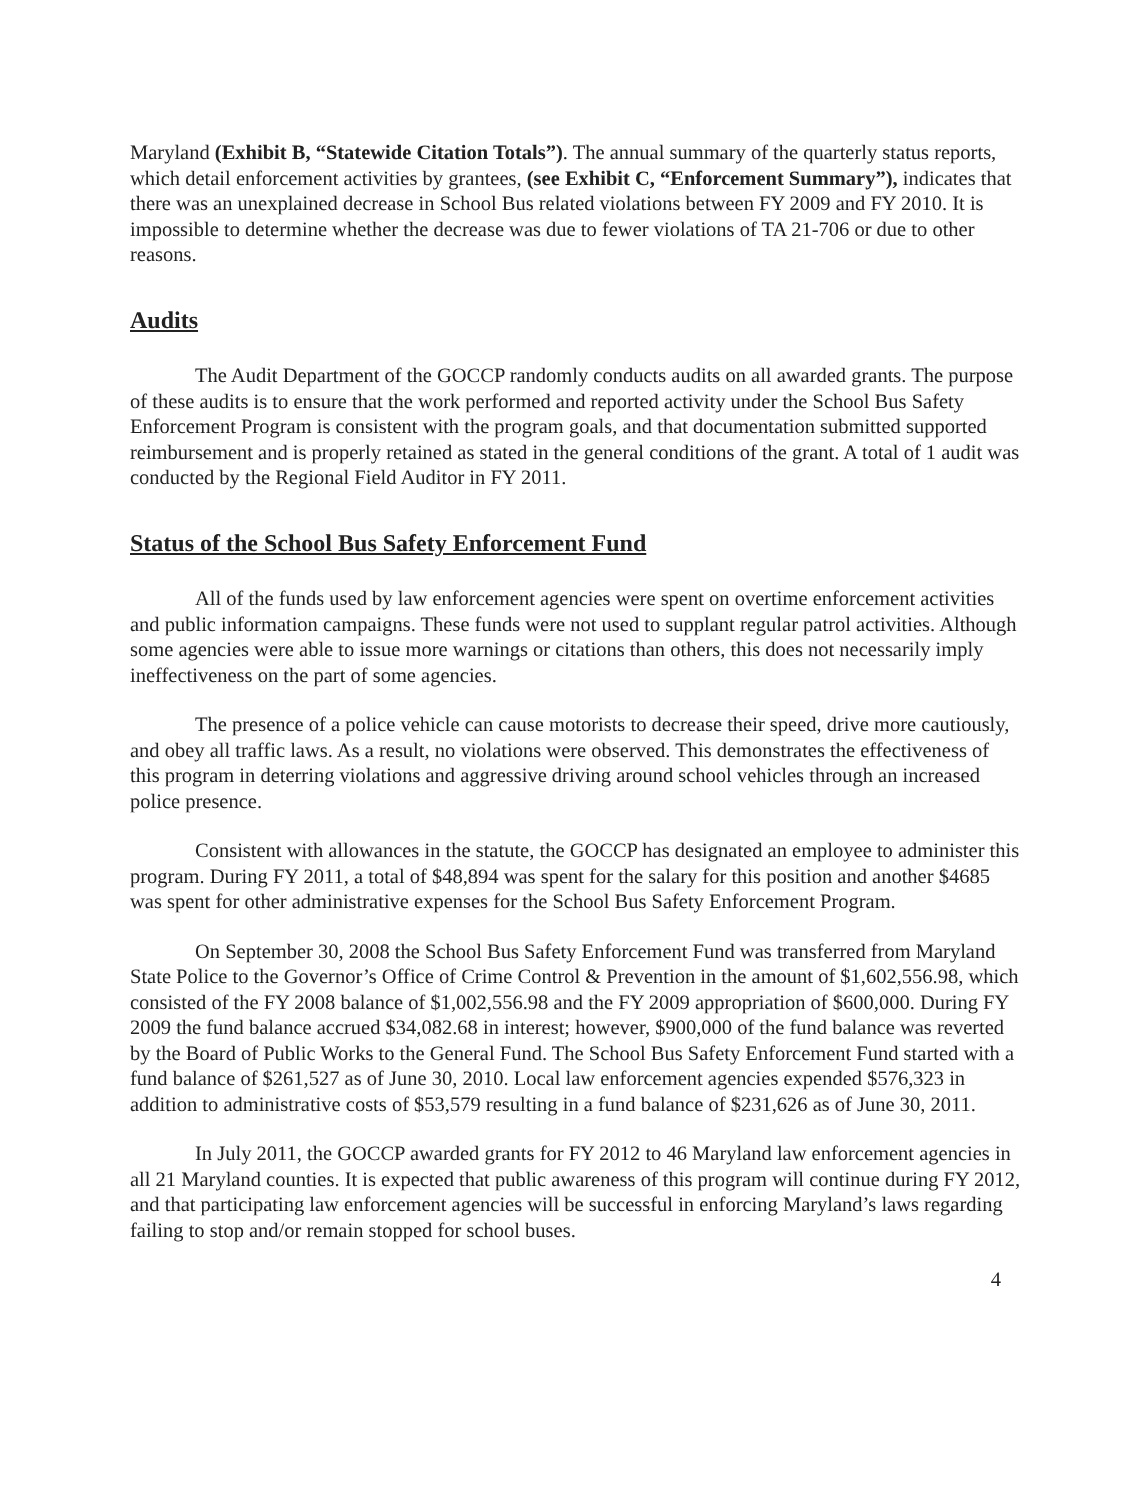Maryland (Exhibit B, “Statewide Citation Totals”). The annual summary of the quarterly status reports, which detail enforcement activities by grantees, (see Exhibit C, “Enforcement Summary”), indicates that there was an unexplained decrease in School Bus related violations between FY 2009 and FY 2010. It is impossible to determine whether the decrease was due to fewer violations of TA 21-706 or due to other reasons.
Audits
The Audit Department of the GOCCP randomly conducts audits on all awarded grants. The purpose of these audits is to ensure that the work performed and reported activity under the School Bus Safety Enforcement Program is consistent with the program goals, and that documentation submitted supported reimbursement and is properly retained as stated in the general conditions of the grant. A total of 1 audit was conducted by the Regional Field Auditor in FY 2011.
Status of the School Bus Safety Enforcement Fund
All of the funds used by law enforcement agencies were spent on overtime enforcement activities and public information campaigns. These funds were not used to supplant regular patrol activities. Although some agencies were able to issue more warnings or citations than others, this does not necessarily imply ineffectiveness on the part of some agencies.
The presence of a police vehicle can cause motorists to decrease their speed, drive more cautiously, and obey all traffic laws. As a result, no violations were observed. This demonstrates the effectiveness of this program in deterring violations and aggressive driving around school vehicles through an increased police presence.
Consistent with allowances in the statute, the GOCCP has designated an employee to administer this program. During FY 2011, a total of $48,894 was spent for the salary for this position and another $4685 was spent for other administrative expenses for the School Bus Safety Enforcement Program.
On September 30, 2008 the School Bus Safety Enforcement Fund was transferred from Maryland State Police to the Governor’s Office of Crime Control & Prevention in the amount of $1,602,556.98, which consisted of the FY 2008 balance of $1,002,556.98 and the FY 2009 appropriation of $600,000. During FY 2009 the fund balance accrued $34,082.68 in interest; however, $900,000 of the fund balance was reverted by the Board of Public Works to the General Fund. The School Bus Safety Enforcement Fund started with a fund balance of $261,527 as of June 30, 2010. Local law enforcement agencies expended $576,323 in addition to administrative costs of $53,579 resulting in a fund balance of $231,626 as of June 30, 2011.
In July 2011, the GOCCP awarded grants for FY 2012 to 46 Maryland law enforcement agencies in all 21 Maryland counties. It is expected that public awareness of this program will continue during FY 2012, and that participating law enforcement agencies will be successful in enforcing Maryland’s laws regarding failing to stop and/or remain stopped for school buses.
4